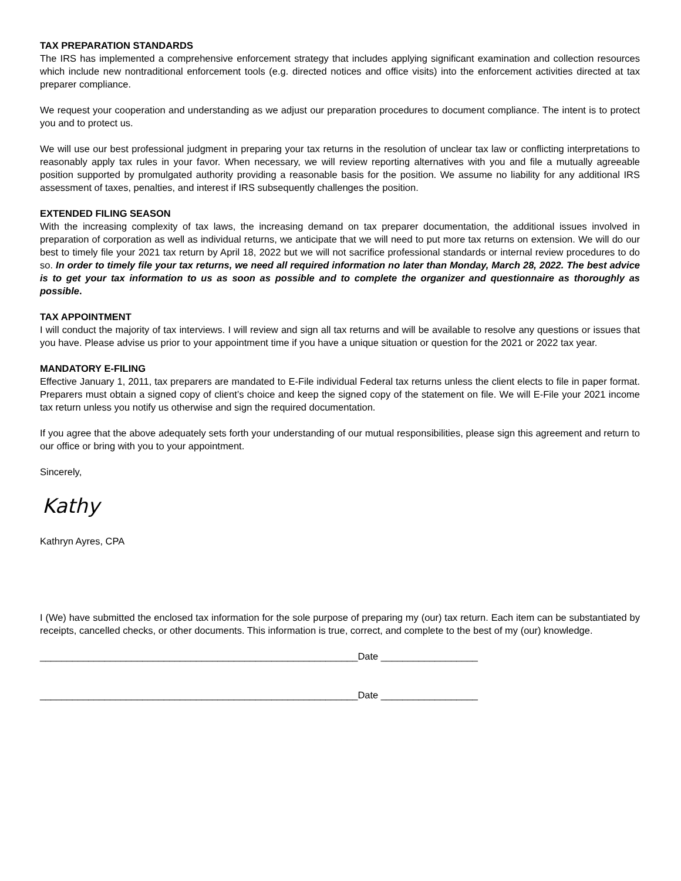TAX PREPARATION STANDARDS
The IRS has implemented a comprehensive enforcement strategy that includes applying significant examination and collection resources which include new nontraditional enforcement tools (e.g. directed notices and office visits) into the enforcement activities directed at tax preparer compliance.
We request your cooperation and understanding as we adjust our preparation procedures to document compliance. The intent is to protect you and to protect us.
We will use our best professional judgment in preparing your tax returns in the resolution of unclear tax law or conflicting interpretations to reasonably apply tax rules in your favor. When necessary, we will review reporting alternatives with you and file a mutually agreeable position supported by promulgated authority providing a reasonable basis for the position. We assume no liability for any additional IRS assessment of taxes, penalties, and interest if IRS subsequently challenges the position.
EXTENDED FILING SEASON
With the increasing complexity of tax laws, the increasing demand on tax preparer documentation, the additional issues involved in preparation of corporation as well as individual returns, we anticipate that we will need to put more tax returns on extension. We will do our best to timely file your 2021 tax return by April 18, 2022 but we will not sacrifice professional standards or internal review procedures to do so. In order to timely file your tax returns, we need all required information no later than Monday, March 28, 2022. The best advice is to get your tax information to us as soon as possible and to complete the organizer and questionnaire as thoroughly as possible.
TAX APPOINTMENT
I will conduct the majority of tax interviews. I will review and sign all tax returns and will be available to resolve any questions or issues that you have. Please advise us prior to your appointment time if you have a unique situation or question for the 2021 or 2022 tax year.
MANDATORY E-FILING
Effective January 1, 2011, tax preparers are mandated to E-File individual Federal tax returns unless the client elects to file in paper format. Preparers must obtain a signed copy of client’s choice and keep the signed copy of the statement on file. We will E-File your 2021 income tax return unless you notify us otherwise and sign the required documentation.
If you agree that the above adequately sets forth your understanding of our mutual responsibilities, please sign this agreement and return to our office or bring with you to your appointment.
Sincerely,
Kathy
Kathryn Ayres, CPA
I (We) have submitted the enclosed tax information for the sole purpose of preparing my (our) tax return. Each item can be substantiated by receipts, cancelled checks, or other documents. This information is true, correct, and complete to the best of my (our) knowledge.
___________________________________________________________Date __________________
___________________________________________________________Date __________________